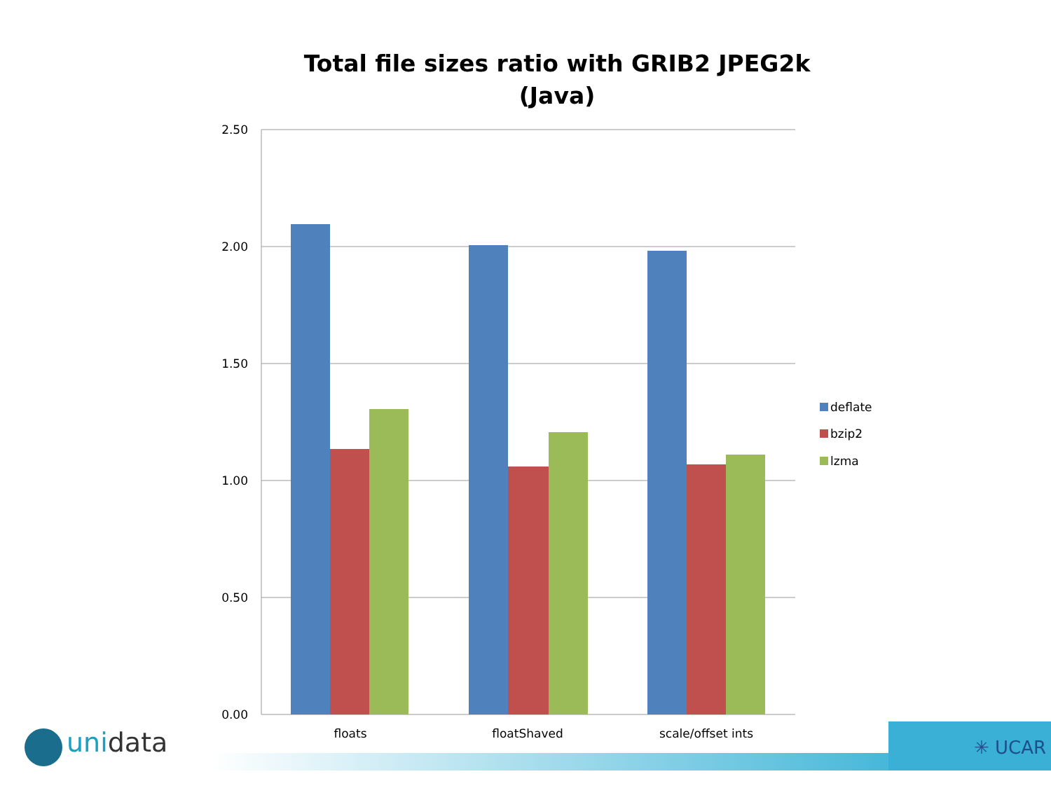Total file sizes ratio with GRIB2 JPEG2k
(Java)
2.50
2.00
1.50
1.00
0.50
0.00
floats
floatShaved
scale/offset ints
deflate
bzip2
lzma
uni data ✳ UCAR